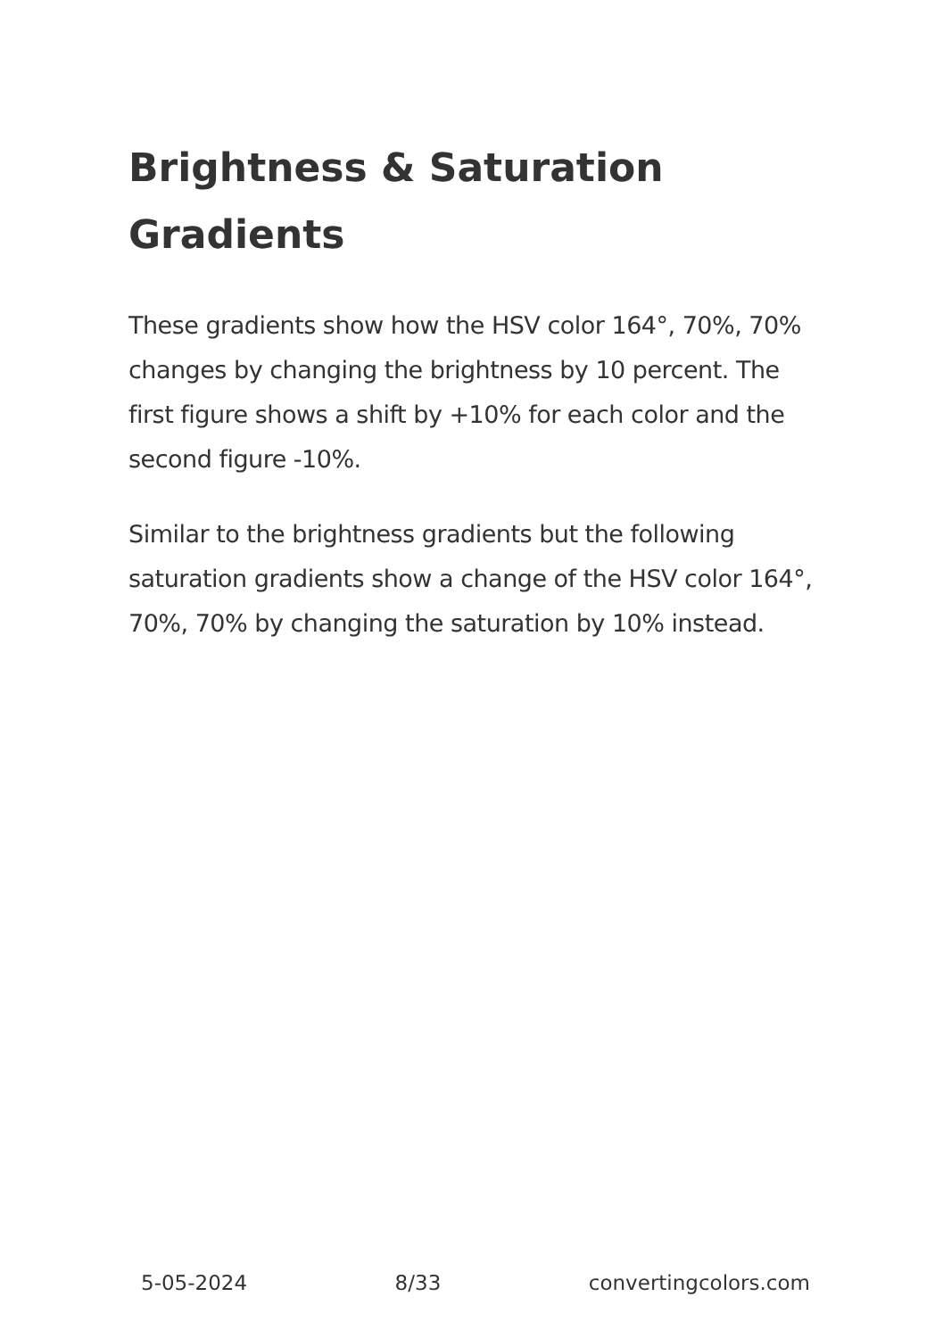Brightness & Saturation Gradients
These gradients show how the HSV color 164°, 70%, 70% changes by changing the brightness by 10 percent. The first figure shows a shift by +10% for each color and the second figure -10%.
Similar to the brightness gradients but the following saturation gradients show a change of the HSV color 164°, 70%, 70% by changing the saturation by 10% instead.
5-05-2024 8/33 convertingcolors.com